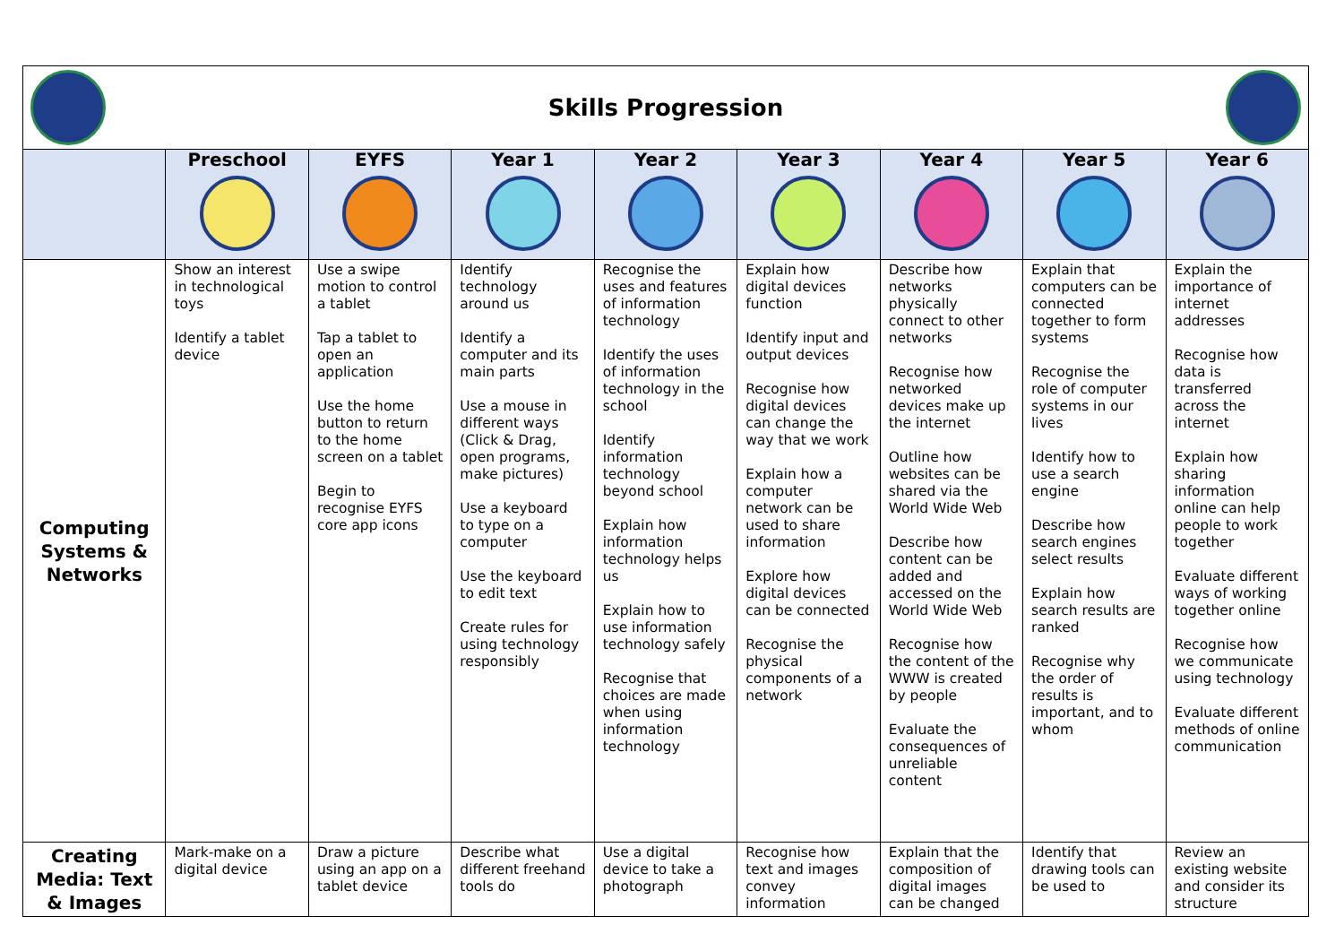Skills Progression
| | Preschool | EYFS | Year 1 | Year 2 | Year 3 | Year 4 | Year 5 | Year 6 |
| --- | --- | --- | --- | --- | --- | --- | --- | --- |
| Computing Systems & Networks | Show an interest in technological toys Identify a tablet device | Use a swipe motion to control a tablet Tap a tablet to open an application Use the home button to return to the home screen on a tablet Begin to recognise EYFS core app icons | Identify technology around us Identify a computer and its main parts Use a mouse in different ways (Click & Drag, open programs, make pictures) Use a keyboard to type on a computer Use the keyboard to edit text Create rules for using technology responsibly | Recognise the uses and features of information technology Identify the uses of information technology in the school Identify information technology beyond school Explain how information technology helps us Explain how to use information technology safely Recognise that choices are made when using information technology | Explain how digital devices function Identify input and output devices Recognise how digital devices can change the way that we work Explain how a computer network can be used to share information Explore how digital devices can be connected Recognise the physical components of a network | Describe how networks physically connect to other networks Recognise how networked devices make up the internet Outline how websites can be shared via the World Wide Web Describe how content can be added and accessed on the World Wide Web Recognise how the content of the WWW is created by people Evaluate the consequences of unreliable content | Explain that computers can be connected together to form systems Recognise the role of computer systems in our lives Identify how to use a search engine Describe how search engines select results Explain how search results are ranked Recognise why the order of results is important, and to whom | Explain the importance of internet addresses Recognise how data is transferred across the internet Explain how sharing information online can help people to work together Evaluate different ways of working together online Recognise how we communicate using technology Evaluate different methods of online communication |
| Creating Media: Text & Images | Mark-make on a digital device | Draw a picture using an app on a tablet device | Describe what different freehand tools do | Use a digital device to take a photograph | Recognise how text and images convey information | Explain that the composition of digital images can be changed | Identify that drawing tools can be used to | Review an existing website and consider its structure |